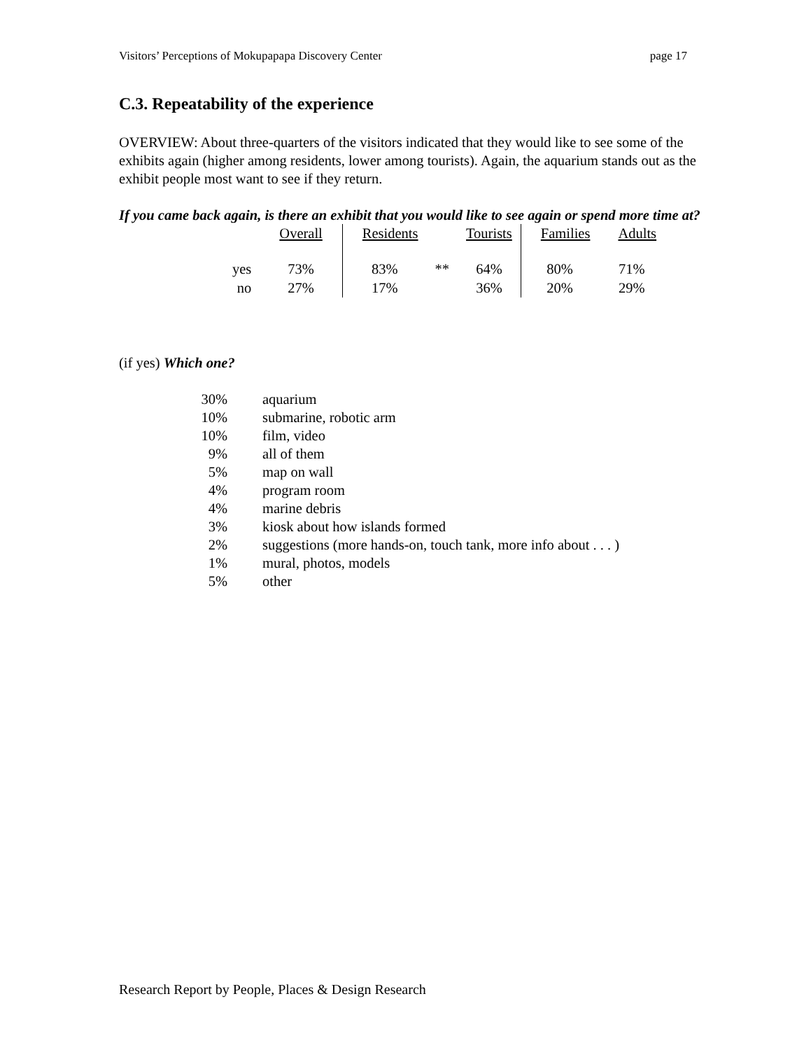Visitors’ Perceptions of Mokupapapa Discovery Center page 17
C.3. Repeatability of the experience
OVERVIEW: About three-quarters of the visitors indicated that they would like to see some of the exhibits again (higher among residents, lower among tourists). Again, the aquarium stands out as the exhibit people most want to see if they return.
If you came back again, is there an exhibit that you would like to see again or spend more time at?
| | Overall | Residents | | Tourists | Families | Adults |
| --- | --- | --- | --- | --- | --- | --- |
| yes | 73% | 83% | ** | 64% | 80% | 71% |
| no | 27% | 17% | | 36% | 20% | 29% |
(if yes) Which one?
| 30% | aquarium |
| 10% | submarine, robotic arm |
| 10% | film, video |
| 9% | all of them |
| 5% | map on wall |
| 4% | program room |
| 4% | marine debris |
| 3% | kiosk about how islands formed |
| 2% | suggestions (more hands-on, touch tank, more info about . . . ) |
| 1% | mural, photos, models |
| 5% | other |
Research Report by People, Places & Design Research